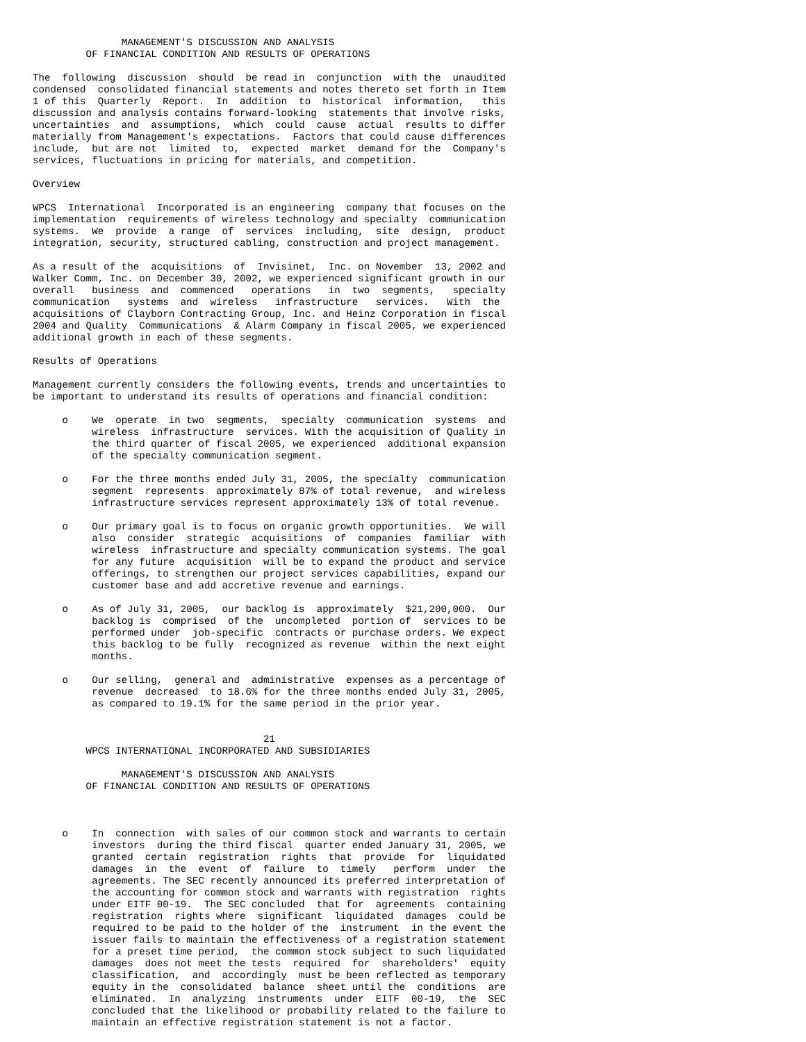MANAGEMENT'S DISCUSSION AND ANALYSIS
         OF FINANCIAL CONDITION AND RESULTS OF OPERATIONS

The  following  discussion  should  be read in  conjunction  with the  unaudited
condensed  consolidated financial statements and notes thereto set forth in Item
1 of this  Quarterly  Report.  In  addition  to  historical  information,   this
discussion and analysis contains forward-looking  statements that involve risks,
uncertainties  and  assumptions,  which  could  cause  actual  results to differ
materially from Management's expectations.  Factors that could cause differences
include,  but are not  limited  to,  expected  market  demand for the  Company's
services, fluctuations in pricing for materials, and competition.

Overview

WPCS  International  Incorporated is an engineering  company that focuses on the
implementation  requirements of wireless technology and specialty  communication
systems.  We  provide  a range  of  services  including,  site  design,  product
integration, security, structured cabling, construction and project management.

As a result of the  acquisitions  of  Invisinet,  Inc. on November  13, 2002 and
Walker Comm, Inc. on December 30, 2002, we experienced significant growth in our
overall   business  and  commenced   operations   in  two  segments,   specialty
communication   systems  and  wireless   infrastructure   services.   With  the
acquisitions of Clayborn Contracting Group, Inc. and Heinz Corporation in fiscal
2004 and Quality  Communications  & Alarm Company in fiscal 2005, we experienced
additional growth in each of these segments.

Results of Operations

Management currently considers the following events, trends and uncertainties to
be important to understand its results of operations and financial condition:

     o    We  operate  in two  segments,  specialty  communication  systems  and
          wireless  infrastructure  services. With the acquisition of Quality in
          the third quarter of fiscal 2005, we experienced  additional expansion
          of the specialty communication segment.

     o    For the three months ended July 31, 2005, the specialty  communication
          segment  represents  approximately 87% of total revenue,  and wireless
          infrastructure services represent approximately 13% of total revenue.

     o    Our primary goal is to focus on organic growth opportunities.  We will
          also  consider  strategic  acquisitions  of  companies  familiar  with
          wireless  infrastructure and specialty communication systems. The goal
          for any future  acquisition  will be to expand the product and service
          offerings, to strengthen our project services capabilities, expand our
          customer base and add accretive revenue and earnings.

     o    As of July 31, 2005,  our backlog is  approximately  $21,200,000.  Our
          backlog is  comprised  of the  uncompleted  portion of  services to be
          performed under  job-specific  contracts or purchase orders. We expect
          this backlog to be fully  recognized as revenue  within the next eight
          months.

     o    Our selling,  general and  administrative  expenses as a percentage of
          revenue  decreased  to 18.6% for the three months ended July 31, 2005,
          as compared to 19.1% for the same period in the prior year.


                                       21
         WPCS INTERNATIONAL INCORPORATED AND SUBSIDIARIES

               MANAGEMENT'S DISCUSSION AND ANALYSIS
         OF FINANCIAL CONDITION AND RESULTS OF OPERATIONS



     o    In  connection  with sales of our common stock and warrants to certain
          investors  during the third fiscal  quarter ended January 31, 2005, we
          granted  certain  registration  rights  that  provide  for  liquidated
          damages  in  the  event  of  failure  to  timely   perform  under  the
          agreements. The SEC recently announced its preferred interpretation of
          the accounting for common stock and warrants with registration  rights
          under EITF 00-19.  The SEC concluded  that for  agreements  containing
          registration  rights where  significant  liquidated  damages  could be
          required to be paid to the holder of the  instrument  in the event the
          issuer fails to maintain the effectiveness of a registration statement
          for a preset time period,  the common stock subject to such liquidated
          damages  does not meet the tests  required  for  shareholders'  equity
          classification,  and  accordingly  must be been reflected as temporary
          equity in the  consolidated  balance  sheet until the  conditions  are
          eliminated.  In  analyzing  instruments  under  EITF  00-19,  the  SEC
          concluded that the likelihood or probability related to the failure to
          maintain an effective registration statement is not a factor.